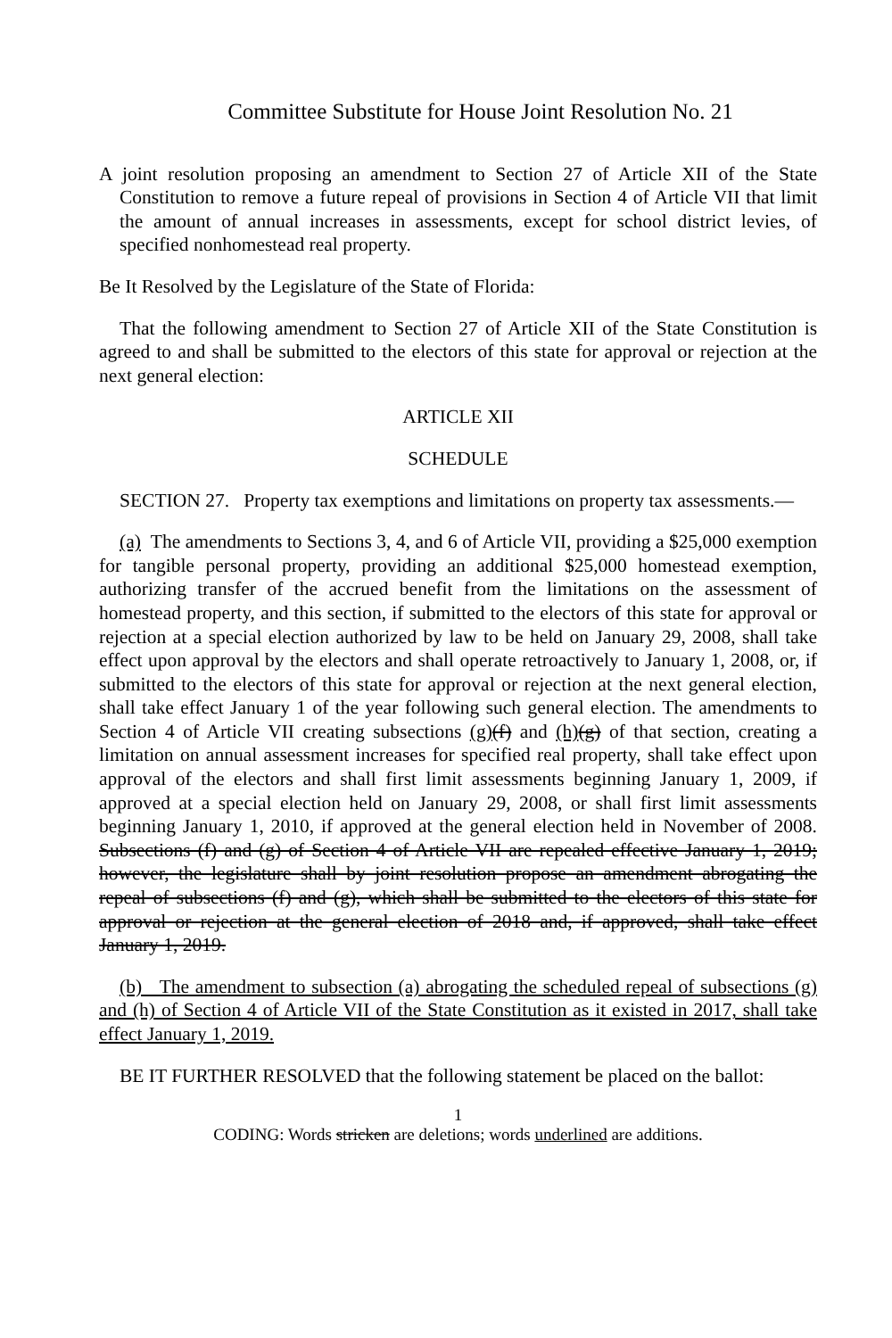Committee Substitute for House Joint Resolution No. 21
A joint resolution proposing an amendment to Section 27 of Article XII of the State Constitution to remove a future repeal of provisions in Section 4 of Article VII that limit the amount of annual increases in assessments, except for school district levies, of specified nonhomestead real property.
Be It Resolved by the Legislature of the State of Florida:
That the following amendment to Section 27 of Article XII of the State Constitution is agreed to and shall be submitted to the electors of this state for approval or rejection at the next general election:
ARTICLE XII
SCHEDULE
SECTION 27. Property tax exemptions and limitations on property tax assessments.—
(a) The amendments to Sections 3, 4, and 6 of Article VII, providing a $25,000 exemption for tangible personal property, providing an additional $25,000 homestead exemption, authorizing transfer of the accrued benefit from the limitations on the assessment of homestead property, and this section, if submitted to the electors of this state for approval or rejection at a special election authorized by law to be held on January 29, 2008, shall take effect upon approval by the electors and shall operate retroactively to January 1, 2008, or, if submitted to the electors of this state for approval or rejection at the next general election, shall take effect January 1 of the year following such general election. The amendments to Section 4 of Article VII creating subsections (g)(f) and (h)(g) of that section, creating a limitation on annual assessment increases for specified real property, shall take effect upon approval of the electors and shall first limit assessments beginning January 1, 2009, if approved at a special election held on January 29, 2008, or shall first limit assessments beginning January 1, 2010, if approved at the general election held in November of 2008. Subsections (f) and (g) of Section 4 of Article VII are repealed effective January 1, 2019; however, the legislature shall by joint resolution propose an amendment abrogating the repeal of subsections (f) and (g), which shall be submitted to the electors of this state for approval or rejection at the general election of 2018 and, if approved, shall take effect January 1, 2019.
(b) The amendment to subsection (a) abrogating the scheduled repeal of subsections (g) and (h) of Section 4 of Article VII of the State Constitution as it existed in 2017, shall take effect January 1, 2019.
BE IT FURTHER RESOLVED that the following statement be placed on the ballot:
1
CODING: Words stricken are deletions; words underlined are additions.